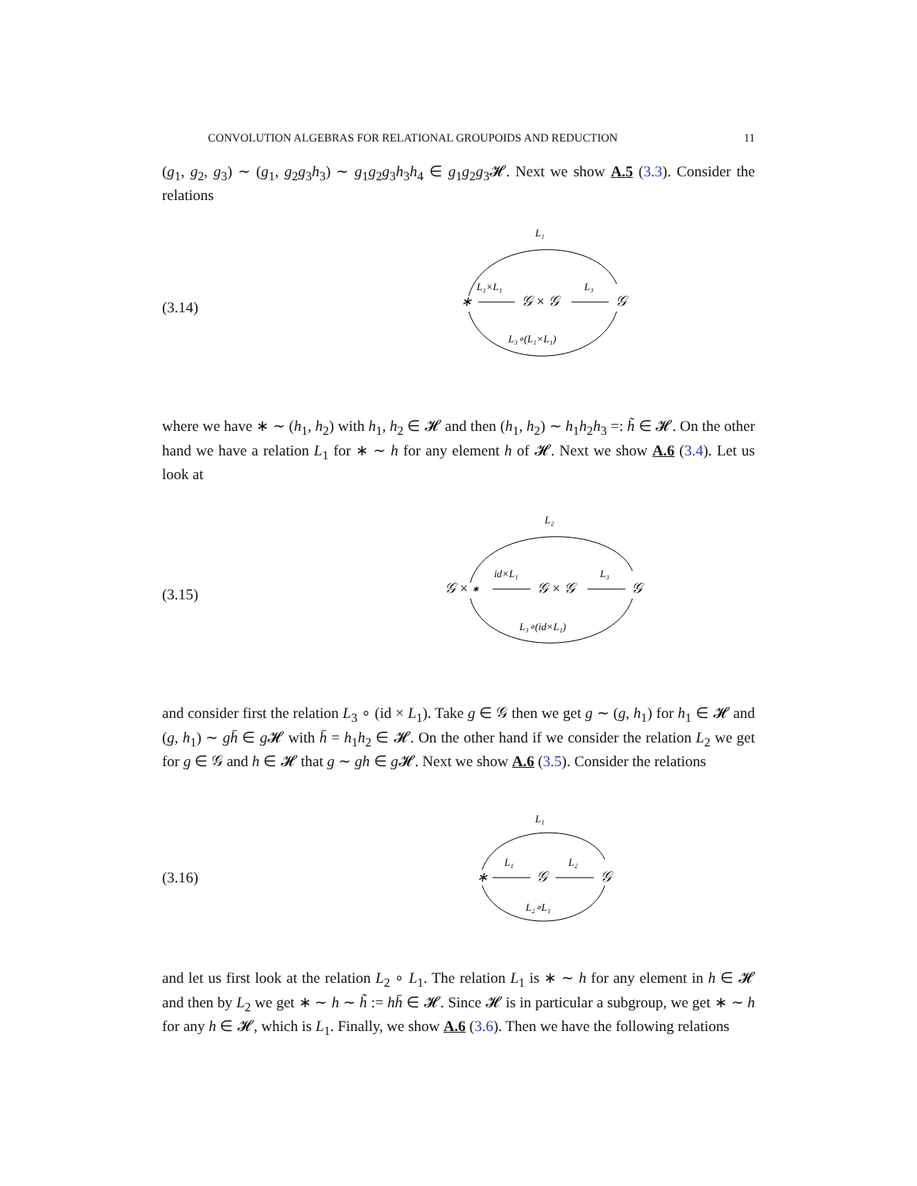CONVOLUTION ALGEBRAS FOR RELATIONAL GROUPOIDS AND REDUCTION 11
(g<sub>1</sub>, g<sub>2</sub>, g<sub>3</sub>) ∼ (g<sub>1</sub>, g<sub>2</sub>g<sub>3</sub>h<sub>3</sub>) ∼ g<sub>1</sub>g<sub>2</sub>g<sub>3</sub>h<sub>3</sub>h<sub>4</sub> ∈ g<sub>1</sub>g<sub>2</sub>g<sub>3</sub>𝓗. Next we show A.5 (3.3). Consider the relations
(3.14)
L₁
L₁×L₁
∗
𝒢 × 𝒢
L₃
𝒢
L₃∘(L₁×L₁)
where we have ∗ ∼ (h<sub>1</sub>, h<sub>2</sub>) with h<sub>1</sub>, h<sub>2</sub> ∈ 𝓗 and then (h<sub>1</sub>, h<sub>2</sub>) ∼ h<sub>1</sub>h<sub>2</sub>h<sub>3</sub> =: h̃ ∈ 𝓗. On the other hand we have a relation L<sub>1</sub> for ∗ ∼ h for any element h of 𝓗. Next we show A.6 (3.4). Let us look at
(3.15)
L₂
𝒢 × ∗
id×L₁
𝒢 × 𝒢
L₃
𝒢
L₃∘(id×L₁)
and consider first the relation L<sub>3</sub> ∘ (id × L<sub>1</sub>). Take g ∈ 𝒢 then we get g ∼ (g, h<sub>1</sub>) for h<sub>1</sub> ∈ 𝓗 and (g, h<sub>1</sub>) ∼ gh̄ ∈ g 𝓗 with h̄ = h<sub>1</sub>h<sub>2</sub> ∈ 𝓗. On the other hand if we consider the relation L<sub>2</sub> we get for g ∈ 𝒢 and h ∈ 𝓗 that g ∼ gh ∈ g 𝓗. Next we show A.6 (3.5). Consider the relations
(3.16)
L₁
∗
L₁
𝒢
L₂
𝒢
L₂∘L₁
and let us first look at the relation L<sub>2</sub> ∘ L<sub>1</sub>. The relation L<sub>1</sub> is ∗ ∼ h for any element in h ∈ 𝓗 and then by L<sub>2</sub> we get ∗ ∼ h ∼ h̃ := hh̄ ∈ 𝓗. Since 𝓗 is in particular a subgroup, we get ∗ ∼ h for any h ∈ 𝓗, which is L<sub>1</sub>. Finally, we show A.6 (3.6). Then we have the following relations